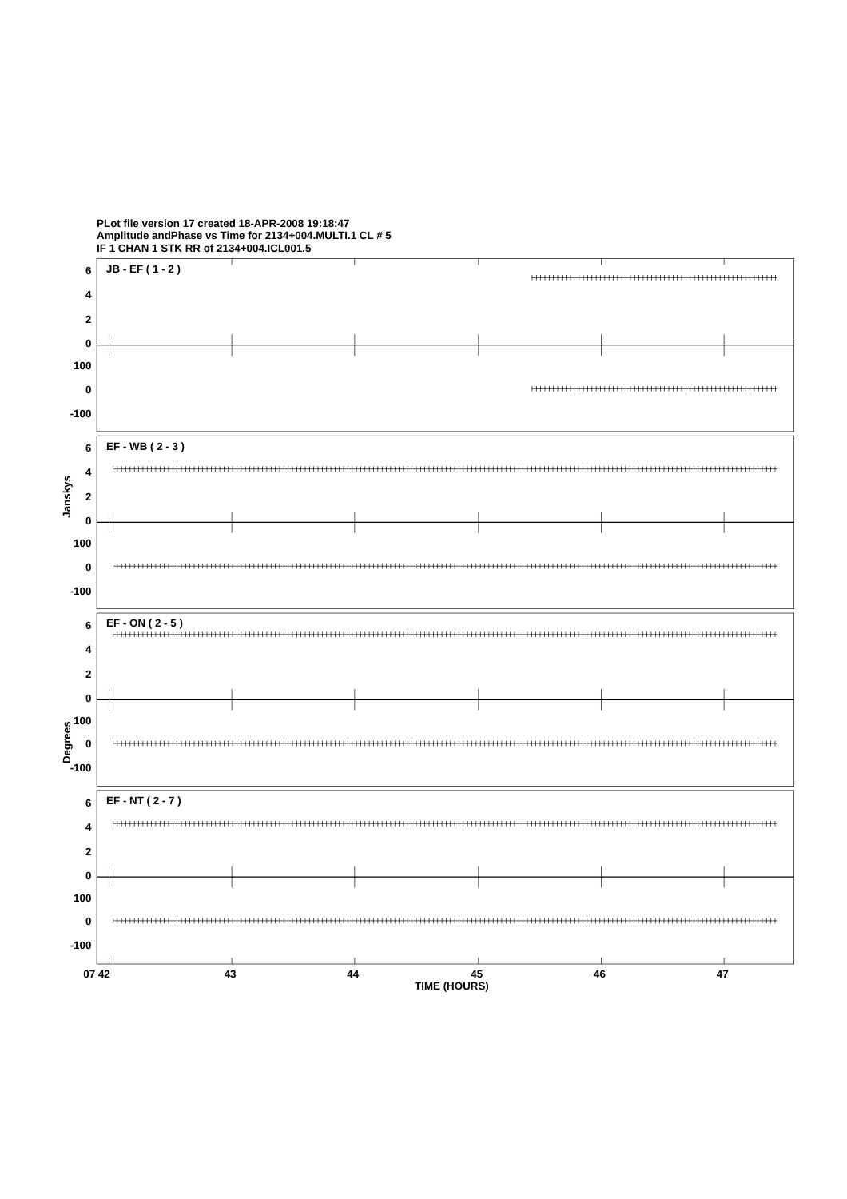PLot file version 17 created 18-APR-2008 19:18:47
Amplitude andPhase vs Time for 2134+004.MULTI.1 CL # 5
IF 1 CHAN 1 STK RR of 2134+004.ICL001.5
Janskys
Degrees
JB - EF ( 1 - 2 )
EF - WB ( 2 - 3 )
EF - ON ( 2 - 5 )
EF - NT ( 2 - 7 )
6
4
2
0
100
0
-100
6
4
2
0
100
0
-100
6
4
2
0
100
0
-100
6
4
2
0
100
0
-100
07 42
43
44
45
46
47
TIME (HOURS)